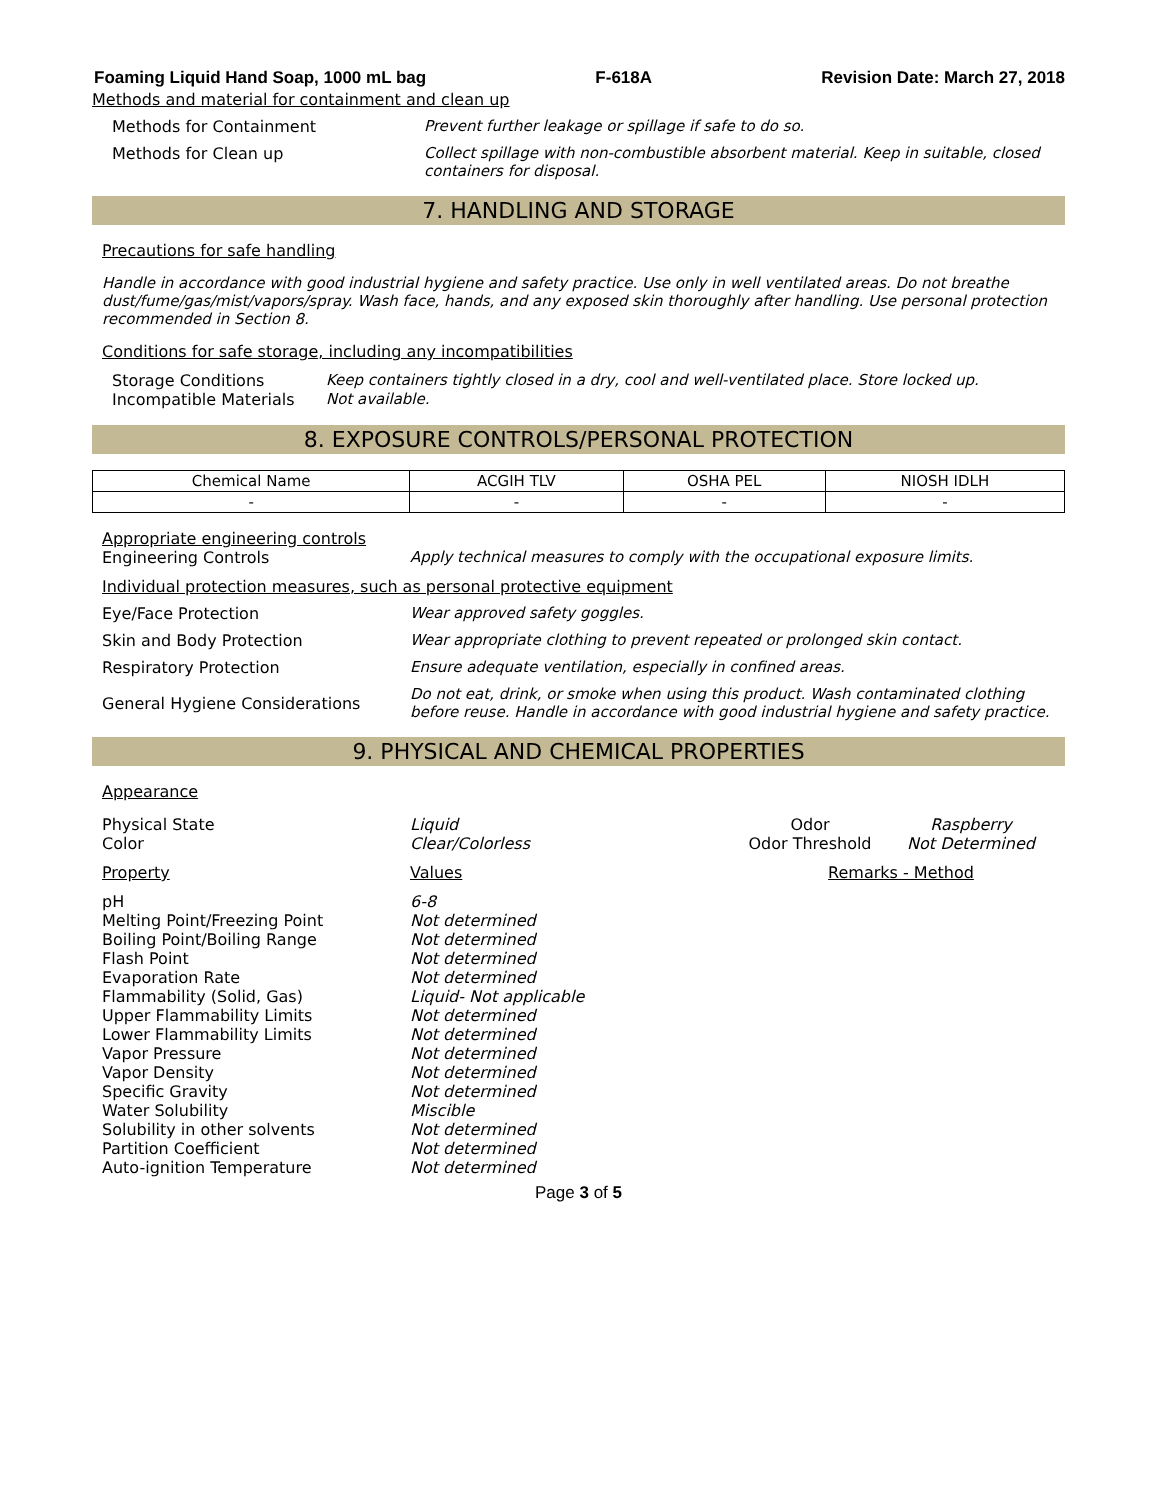Foaming Liquid Hand Soap, 1000 mL bag F-618A Revision Date: March 27, 2018
Methods and material for containment and clean up
Methods for Containment Prevent further leakage or spillage if safe to do so.
Methods for Clean up Collect spillage with non-combustible absorbent material. Keep in suitable, closed containers for disposal.
7. HANDLING AND STORAGE
Precautions for safe handling
Handle in accordance with good industrial hygiene and safety practice. Use only in well ventilated areas. Do not breathe dust/fume/gas/mist/vapors/spray. Wash face, hands, and any exposed skin thoroughly after handling. Use personal protection recommended in Section 8.
Conditions for safe storage, including any incompatibilities
Storage Conditions Keep containers tightly closed in a dry, cool and well-ventilated place. Store locked up.
Incompatible Materials Not available.
8. EXPOSURE CONTROLS/PERSONAL PROTECTION
| Chemical Name | ACGIH TLV | OSHA PEL | NIOSH IDLH |
| --- | --- | --- | --- |
| - | - | - | - |
Appropriate engineering controls
Engineering Controls Apply technical measures to comply with the occupational exposure limits.
Individual protection measures, such as personal protective equipment
Eye/Face Protection Wear approved safety goggles.
Skin and Body Protection Wear appropriate clothing to prevent repeated or prolonged skin contact.
Respiratory Protection Ensure adequate ventilation, especially in confined areas.
General Hygiene Considerations
Do not eat, drink, or smoke when using this product. Wash contaminated clothing before reuse. Handle in accordance with good industrial hygiene and safety practice.
9. PHYSICAL AND CHEMICAL PROPERTIES
Appearance
| Physical State Color | Liquid Clear/Colorless | Odor Odor Threshold | Raspberry Not Determined |
| Property | Values | Remarks - Method | |
| pH Melting Point/Freezing Point Boiling Point/Boiling Range Flash Point Evaporation Rate Flammability (Solid, Gas) Upper Flammability Limits Lower Flammability Limits Vapor Pressure Vapor Density Specific Gravity Water Solubility Solubility in other solvents Partition Coefficient Auto-ignition Temperature | 6-8 Not determined Not determined Not determined Not determined Liquid- Not applicable Not determined Not determined Not determined Not determined Not determined Miscible Not determined Not determined Not determined | | |
Page 3 of 5